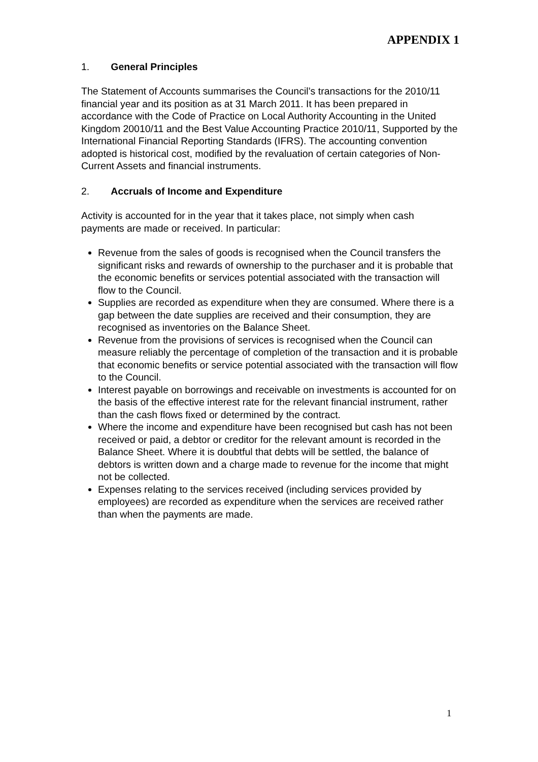APPENDIX 1
1. General Principles
The Statement of Accounts summarises the Council’s transactions for the 2010/11 financial year and its position as at 31 March 2011. It has been prepared in accordance with the Code of Practice on Local Authority Accounting in the United Kingdom 20010/11 and the Best Value Accounting Practice 2010/11, Supported by the International Financial Reporting Standards (IFRS). The accounting convention adopted is historical cost, modified by the revaluation of certain categories of Non-Current Assets and financial instruments.
2. Accruals of Income and Expenditure
Activity is accounted for in the year that it takes place, not simply when cash payments are made or received. In particular:
Revenue from the sales of goods is recognised when the Council transfers the significant risks and rewards of ownership to the purchaser and it is probable that the economic benefits or services potential associated with the transaction will flow to the Council.
Supplies are recorded as expenditure when they are consumed. Where there is a gap between the date supplies are received and their consumption, they are recognised as inventories on the Balance Sheet.
Revenue from the provisions of services is recognised when the Council can measure reliably the percentage of completion of the transaction and it is probable that economic benefits or service potential associated with the transaction will flow to the Council.
Interest payable on borrowings and receivable on investments is accounted for on the basis of the effective interest rate for the relevant financial instrument, rather than the cash flows fixed or determined by the contract.
Where the income and expenditure have been recognised but cash has not been received or paid, a debtor or creditor for the relevant amount is recorded in the Balance Sheet. Where it is doubtful that debts will be settled, the balance of debtors is written down and a charge made to revenue for the income that might not be collected.
Expenses relating to the services received (including services provided by employees) are recorded as expenditure when the services are received rather than when the payments are made.
1